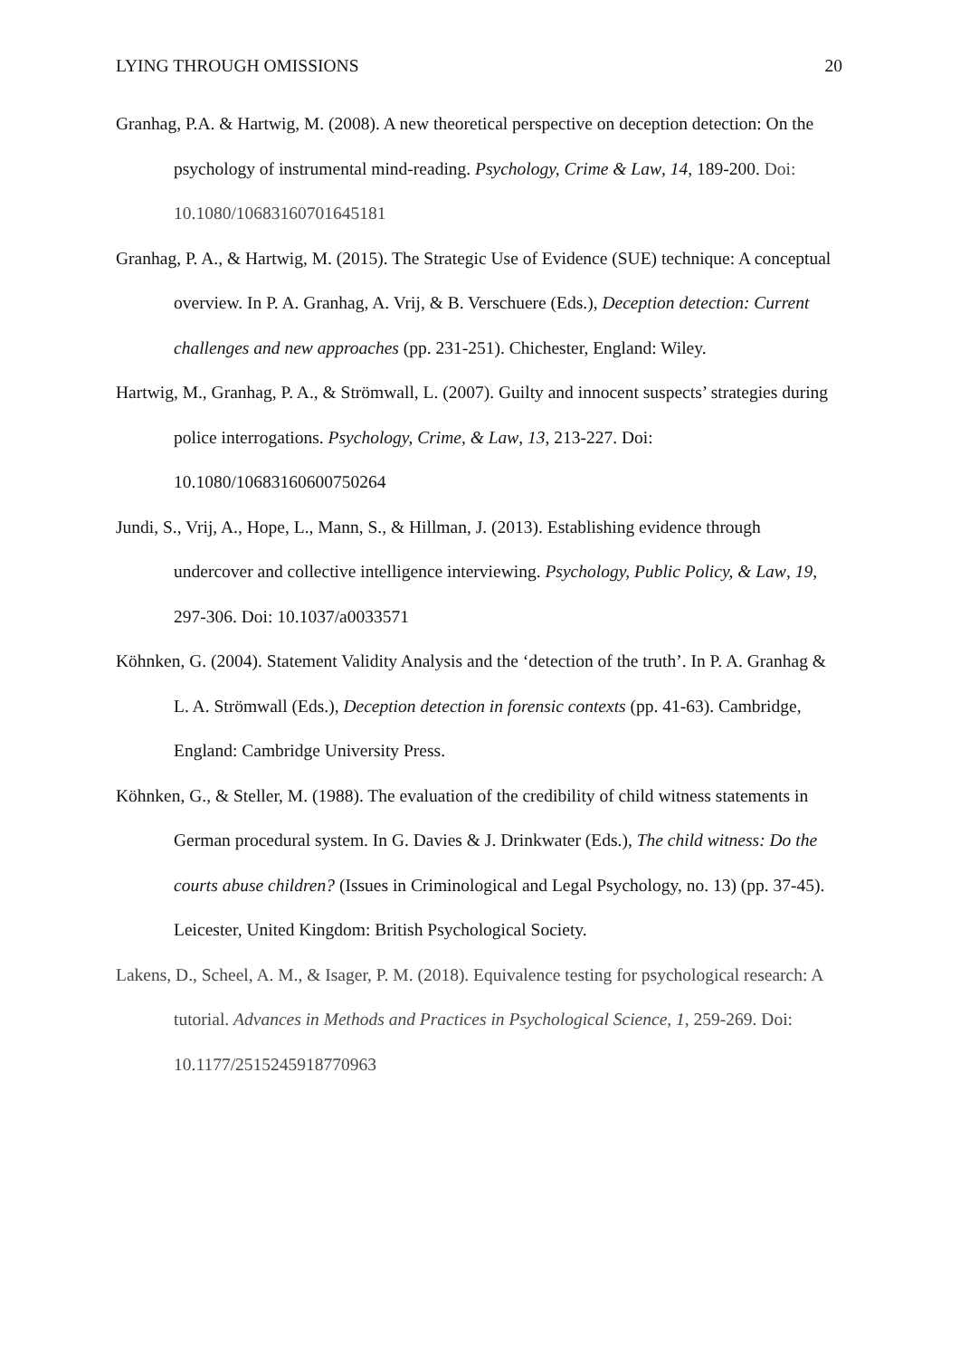LYING THROUGH OMISSIONS 20
Granhag, P.A. & Hartwig, M. (2008). A new theoretical perspective on deception detection: On the psychology of instrumental mind-reading. Psychology, Crime & Law, 14, 189-200. Doi: 10.1080/10683160701645181
Granhag, P. A., & Hartwig, M. (2015). The Strategic Use of Evidence (SUE) technique: A conceptual overview. In P. A. Granhag, A. Vrij, & B. Verschuere (Eds.), Deception detection: Current challenges and new approaches (pp. 231-251). Chichester, England: Wiley.
Hartwig, M., Granhag, P. A., & Strömwall, L. (2007). Guilty and innocent suspects’ strategies during police interrogations. Psychology, Crime, & Law, 13, 213-227. Doi: 10.1080/10683160600750264
Jundi, S., Vrij, A., Hope, L., Mann, S., & Hillman, J. (2013). Establishing evidence through undercover and collective intelligence interviewing. Psychology, Public Policy, & Law, 19, 297-306. Doi: 10.1037/a0033571
Köhnken, G. (2004). Statement Validity Analysis and the ‘detection of the truth’. In P. A. Granhag & L. A. Strömwall (Eds.), Deception detection in forensic contexts (pp. 41-63). Cambridge, England: Cambridge University Press.
Köhnken, G., & Steller, M. (1988). The evaluation of the credibility of child witness statements in German procedural system. In G. Davies & J. Drinkwater (Eds.), The child witness: Do the courts abuse children? (Issues in Criminological and Legal Psychology, no. 13) (pp. 37-45). Leicester, United Kingdom: British Psychological Society.
Lakens, D., Scheel, A. M., & Isager, P. M. (2018). Equivalence testing for psychological research: A tutorial. Advances in Methods and Practices in Psychological Science, 1, 259-269. Doi: 10.1177/2515245918770963